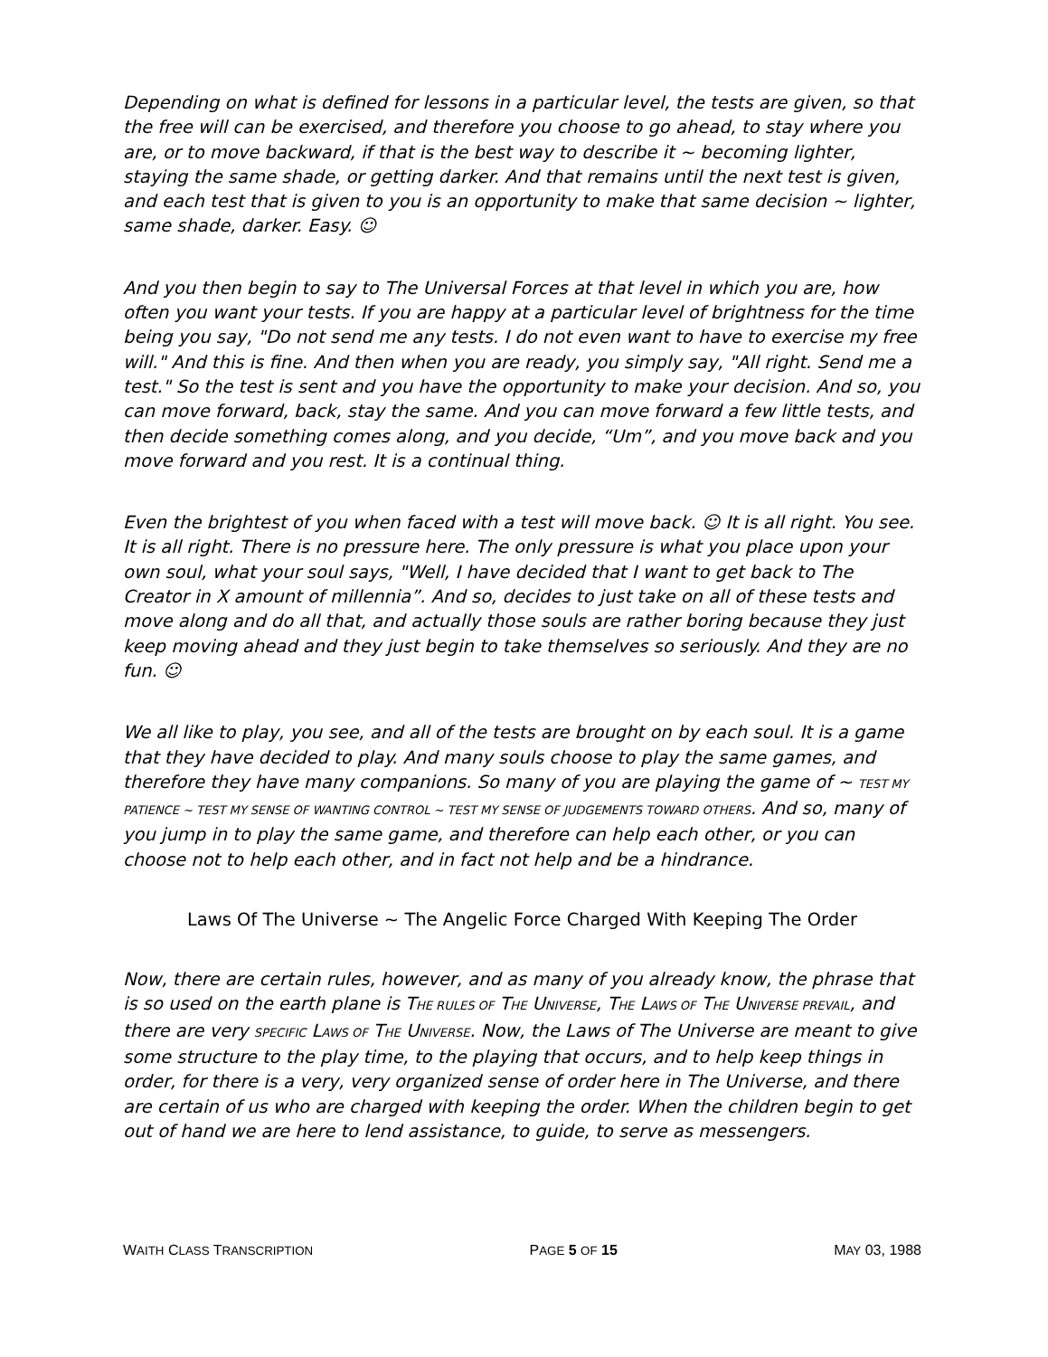Depending on what is defined for lessons in a particular level, the tests are given, so that the free will can be exercised, and therefore you choose to go ahead, to stay where you are, or to move backward, if that is the best way to describe it ~ becoming lighter, staying the same shade, or getting darker. And that remains until the next test is given, and each test that is given to you is an opportunity to make that same decision ~ lighter, same shade, darker. Easy. ☺
And you then begin to say to The Universal Forces at that level in which you are, how often you want your tests. If you are happy at a particular level of brightness for the time being you say, "Do not send me any tests. I do not even want to have to exercise my free will." And this is fine. And then when you are ready, you simply say, "All right. Send me a test." So the test is sent and you have the opportunity to make your decision. And so, you can move forward, back, stay the same. And you can move forward a few little tests, and then decide something comes along, and you decide, “Um”, and you move back and you move forward and you rest. It is a continual thing.
Even the brightest of you when faced with a test will move back. ☺ It is all right. You see. It is all right. There is no pressure here. The only pressure is what you place upon your own soul, what your soul says, "Well, I have decided that I want to get back to The Creator in X amount of millennia”. And so, decides to just take on all of these tests and move along and do all that, and actually those souls are rather boring because they just keep moving ahead and they just begin to take themselves so seriously. And they are no fun. ☺
We all like to play, you see, and all of the tests are brought on by each soul. It is a game that they have decided to play. And many souls choose to play the same games, and therefore they have many companions. So many of you are playing the game of ~ TEST MY PATIENCE ~ TEST MY SENSE OF WANTING CONTROL ~ TEST MY SENSE OF JUDGEMENTS TOWARD OTHERS. And so, many of you jump in to play the same game, and therefore can help each other, or you can choose not to help each other, and in fact not help and be a hindrance.
Laws Of The Universe ~ The Angelic Force Charged With Keeping The Order
Now, there are certain rules, however, and as many of you already know, the phrase that is so used on the earth plane is THE RULES OF THE UNIVERSE, THE LAWS OF THE UNIVERSE PREVAIL, and there are very SPECIFIC LAWS OF THE UNIVERSE. Now, the Laws of The Universe are meant to give some structure to the play time, to the playing that occurs, and to help keep things in order, for there is a very, very organized sense of order here in The Universe, and there are certain of us who are charged with keeping the order. When the children begin to get out of hand we are here to lend assistance, to guide, to serve as messengers.
WAITH CLASS TRANSCRIPTION PAGE 5 OF 15 MAY 03, 1988